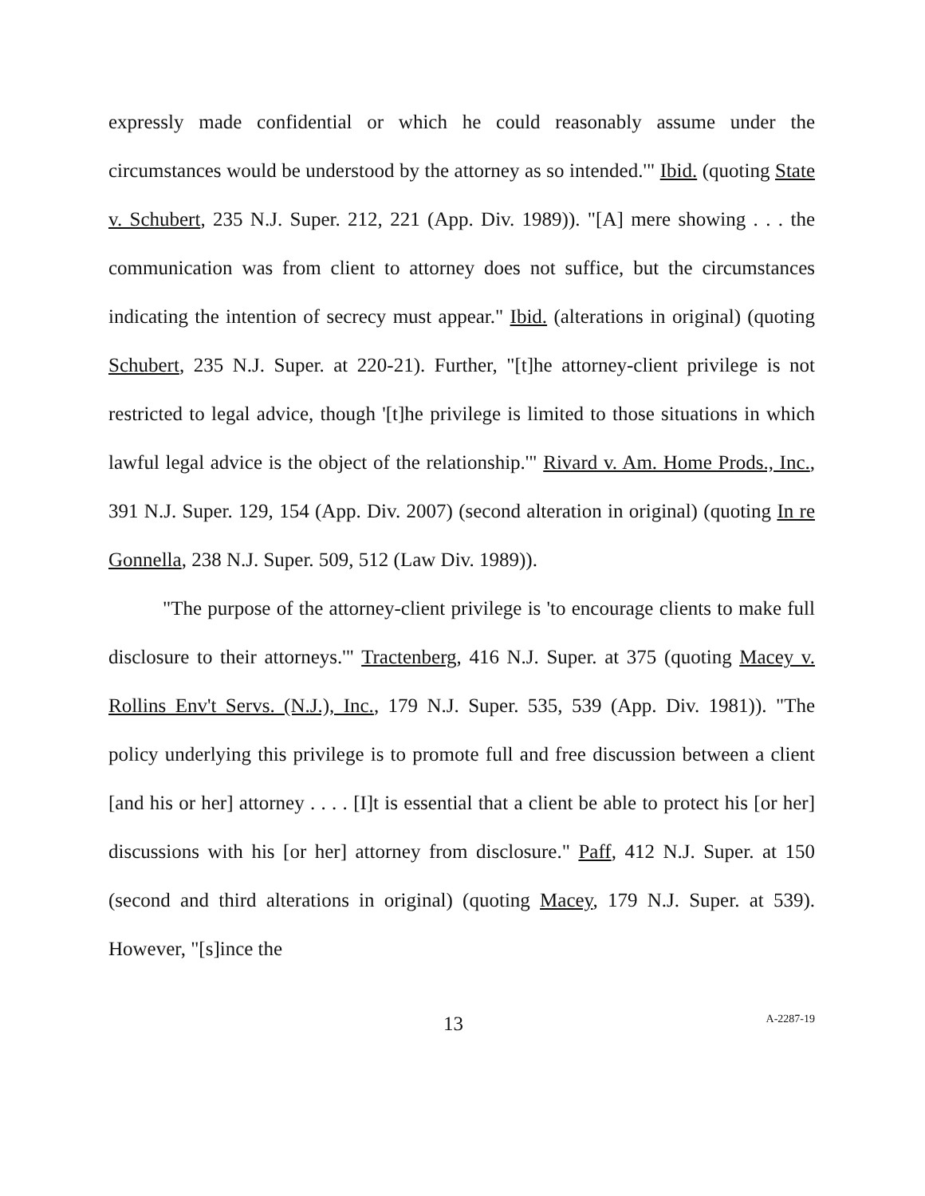expressly made confidential or which he could reasonably assume under the circumstances would be understood by the attorney as so intended.'" Ibid. (quoting State v. Schubert, 235 N.J. Super. 212, 221 (App. Div. 1989)). "[A] mere showing . . . the communication was from client to attorney does not suffice, but the circumstances indicating the intention of secrecy must appear." Ibid. (alterations in original) (quoting Schubert, 235 N.J. Super. at 220-21). Further, "[t]he attorney-client privilege is not restricted to legal advice, though '[t]he privilege is limited to those situations in which lawful legal advice is the object of the relationship.'" Rivard v. Am. Home Prods., Inc., 391 N.J. Super. 129, 154 (App. Div. 2007) (second alteration in original) (quoting In re Gonnella, 238 N.J. Super. 509, 512 (Law Div. 1989)).
"The purpose of the attorney-client privilege is 'to encourage clients to make full disclosure to their attorneys.'" Tractenberg, 416 N.J. Super. at 375 (quoting Macey v. Rollins Env't Servs. (N.J.), Inc., 179 N.J. Super. 535, 539 (App. Div. 1981)). "The policy underlying this privilege is to promote full and free discussion between a client [and his or her] attorney . . . . [I]t is essential that a client be able to protect his [or her] discussions with his [or her] attorney from disclosure." Paff, 412 N.J. Super. at 150 (second and third alterations in original) (quoting Macey, 179 N.J. Super. at 539). However, "[s]ince the
13 A-2287-19